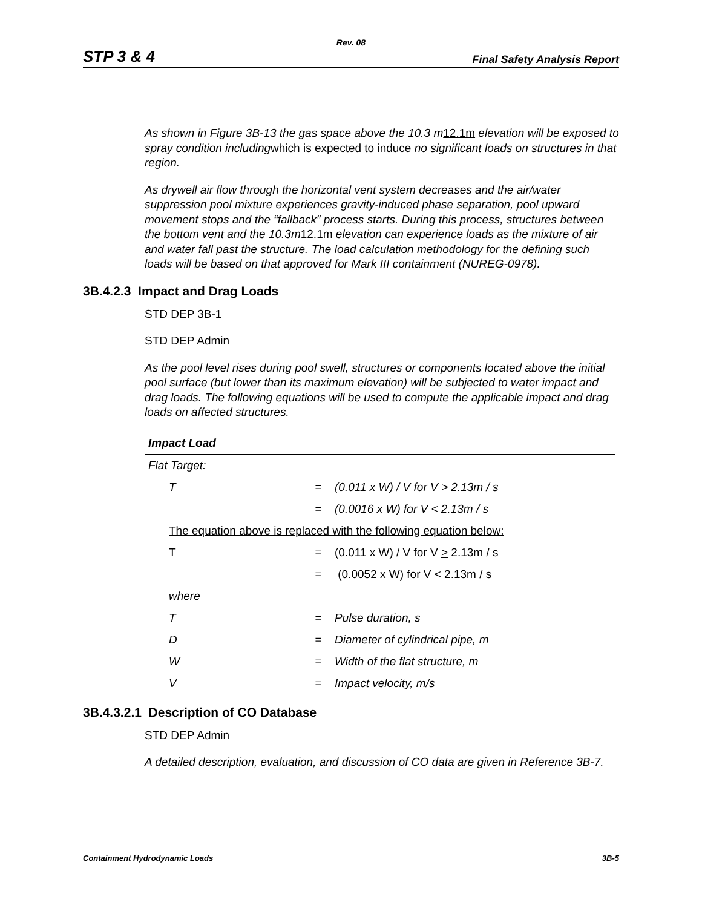Rev. 08
STP 3 & 4 Final Safety Analysis Report
As shown in Figure 3B-13 the gas space above the 10.3 m 12.1m elevation will be exposed to spray condition including which is expected to induce no significant loads on structures in that region.
As drywell air flow through the horizontal vent system decreases and the air/water suppression pool mixture experiences gravity-induced phase separation, pool upward movement stops and the “fallback” process starts. During this process, structures between the bottom vent and the 10.3m 12.1m elevation can experience loads as the mixture of air and water fall past the structure. The load calculation methodology for the defining such loads will be based on that approved for Mark III containment (NUREG-0978).
3B.4.2.3 Impact and Drag Loads
STD DEP 3B-1
STD DEP Admin
As the pool level rises during pool swell, structures or components located above the initial pool surface (but lower than its maximum elevation) will be subjected to water impact and drag loads. The following equations will be used to compute the applicable impact and drag loads on affected structures.
| Impact Load | | |
| Flat Target: | | |
| T | = | (0.011 x W) / V for V > 2.13m / s |
| | = | (0.0016 x W) for V < 2.13m / s |
| The equation above is replaced with the following equation below: | | |
| T | = | (0.011 x W) / V for V > 2.13m / s |
| | = | (0.0052 x W) for V < 2.13m / s |
| where | | |
| T | = | Pulse duration, s |
| D | = | Diameter of cylindrical pipe, m |
| W | = | Width of the flat structure, m |
| V | = | Impact velocity, m/s |
3B.4.3.2.1 Description of CO Database
STD DEP Admin
A detailed description, evaluation, and discussion of CO data are given in Reference 3B-7.
Containment Hydrodynamic Loads 3B-5